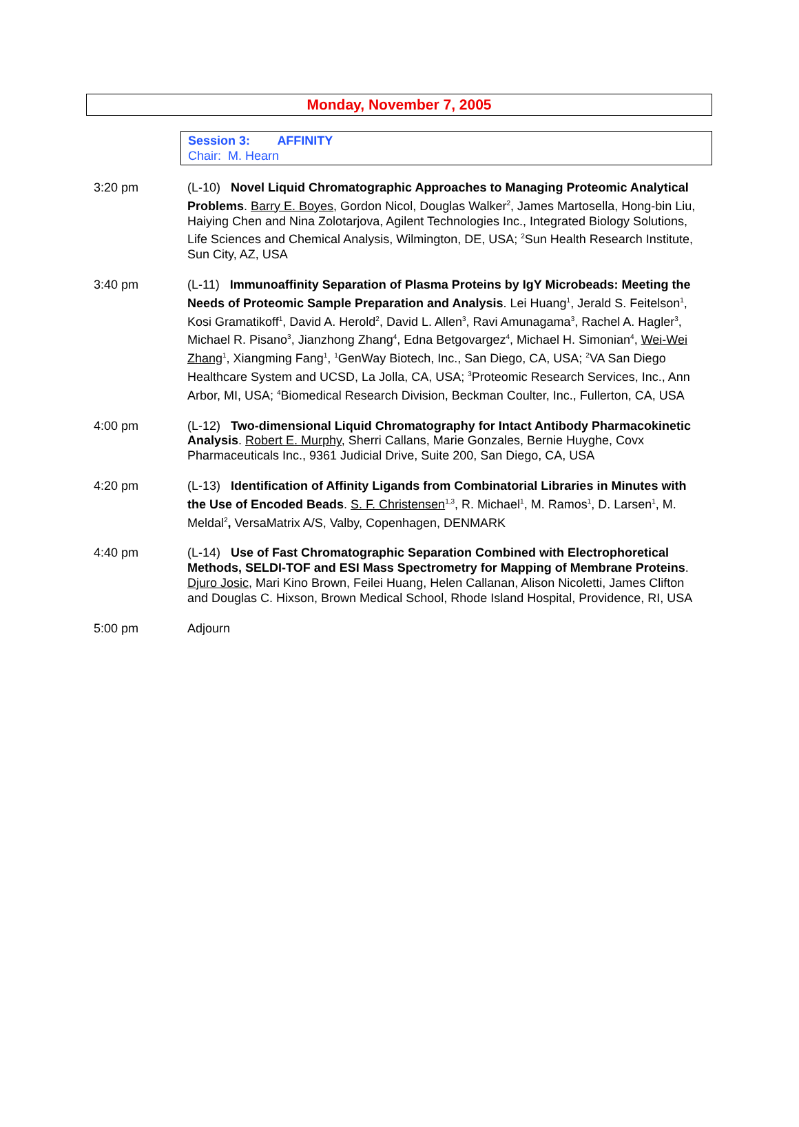Monday, November 7, 2005
Session 3: AFFINITY
Chair: M. Hearn
3:20 pm (L-10) Novel Liquid Chromatographic Approaches to Managing Proteomic Analytical Problems. Barry E. Boyes, Gordon Nicol, Douglas Walker<sup>2</sup>, James Martosella, Hong-bin Liu, Haiying Chen and Nina Zolotarjova, Agilent Technologies Inc., Integrated Biology Solutions, Life Sciences and Chemical Analysis, Wilmington, DE, USA; <sup>2</sup>Sun Health Research Institute, Sun City, AZ, USA
3:40 pm (L-11) Immunoaffinity Separation of Plasma Proteins by IgY Microbeads: Meeting the Needs of Proteomic Sample Preparation and Analysis. Lei Huang<sup>1</sup>, Jerald S. Feitelson<sup>1</sup>, Kosi Gramatikoff<sup>1</sup>, David A. Herold<sup>2</sup>, David L. Allen<sup>3</sup>, Ravi Amunagama<sup>3</sup>, Rachel A. Hagler<sup>3</sup>, Michael R. Pisano<sup>3</sup>, Jianzhong Zhang<sup>4</sup>, Edna Betgovargez<sup>4</sup>, Michael H. Simonian<sup>4</sup>, Wei-Wei Zhang<sup>1</sup>, Xiangming Fang<sup>1</sup>, <sup>1</sup>GenWay Biotech, Inc., San Diego, CA, USA; <sup>2</sup>VA San Diego Healthcare System and UCSD, La Jolla, CA, USA; <sup>3</sup>Proteomic Research Services, Inc., Ann Arbor, MI, USA; <sup>4</sup>Biomedical Research Division, Beckman Coulter, Inc., Fullerton, CA, USA
4:00 pm (L-12) Two-dimensional Liquid Chromatography for Intact Antibody Pharmacokinetic Analysis. Robert E. Murphy, Sherri Callans, Marie Gonzales, Bernie Huyghe, Covx Pharmaceuticals Inc., 9361 Judicial Drive, Suite 200, San Diego, CA, USA
4:20 pm (L-13) Identification of Affinity Ligands from Combinatorial Libraries in Minutes with the Use of Encoded Beads. S. F. Christensen<sup>1,3</sup>, R. Michael<sup>1</sup>, M. Ramos<sup>1</sup>, D. Larsen<sup>1</sup>, M. Meldal<sup>2</sup>, VersaMatrix A/S, Valby, Copenhagen, DENMARK
4:40 pm (L-14) Use of Fast Chromatographic Separation Combined with Electrophoretical Methods, SELDI-TOF and ESI Mass Spectrometry for Mapping of Membrane Proteins. Djuro Josic, Mari Kino Brown, Feilei Huang, Helen Callanan, Alison Nicoletti, James Clifton and Douglas C. Hixson, Brown Medical School, Rhode Island Hospital, Providence, RI, USA
5:00 pm Adjourn